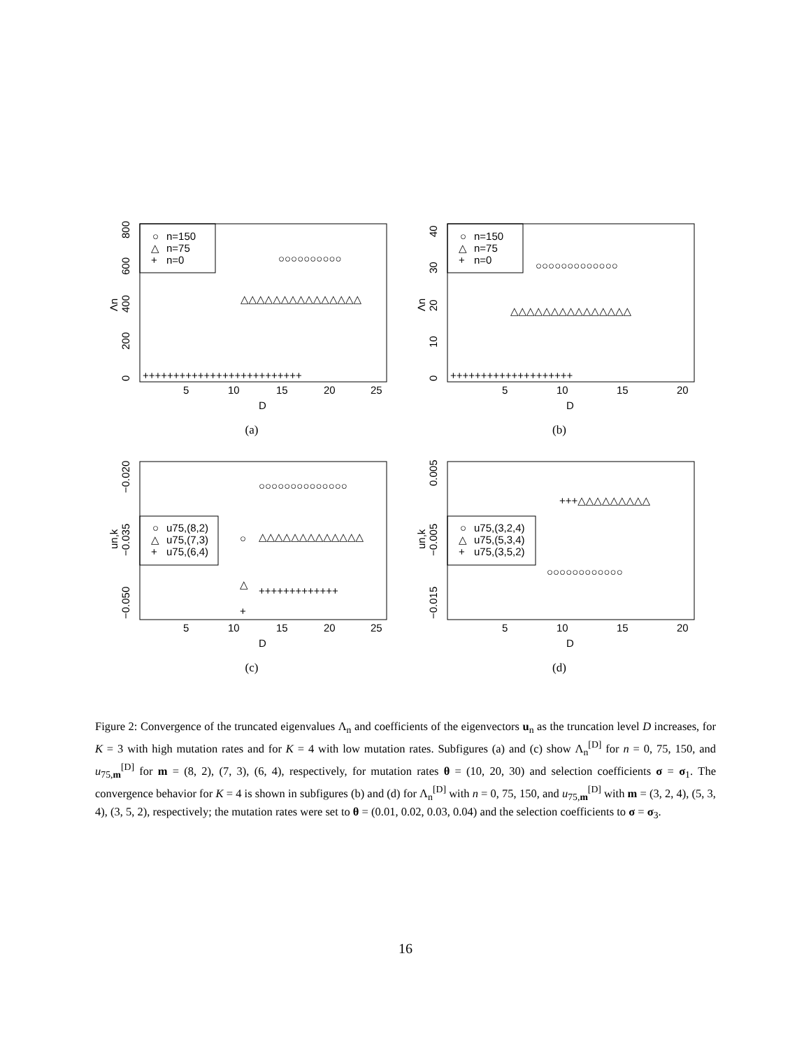n=150
n=75
n=0
○
△
+
○○○○○○○○○○
△△△△△△△△△△△△△△△
++++++++++++++++++++++++++
5
10
15
20
25
D
0
200
400
600
800
Λn
(a)
n=150
n=75
n=0
○
△
+
○○○○○○○○○○○○○
△△△△△△△△△△△△△△△
++++++++++++++++++++
5
10
15
20
D
0
10
20
30
40
Λn
(b)
u75,(8,2)
u75,(7,3)
u75,(6,4)
○
△
+
○○○○○○○○○○○○○○
△△△△△△△△△△△△△
+++++++++++++
○
△
+
5
10
15
20
25
D
−0.050
−0.035
−0.020
un,k
(c)
u75,(3,2,4)
u75,(5,3,4)
u75,(3,5,2)
○
△
+
+++△△△△△△△△△
○○○○○○○○○○○○
5
10
15
20
D
−0.015
−0.005
0.005
un,k
(d)
Figure 2: Convergence of the truncated eigenvalues Λ<sub>n</sub> and coefficients of the eigenvectors u<sub>n</sub> as the truncation level D increases, for K = 3 with high mutation rates and for K = 4 with low mutation rates. Subfigures (a) and (c) show Λ<sub>n</sub><sup>[D]</sup> for n = 0, 75, 150, and u<sub>75,m</sub><sup>[D]</sup> for m = (8, 2), (7, 3), (6, 4), respectively, for mutation rates θ = (10, 20, 30) and selection coefficients σ = σ<sub>1</sub>. The convergence behavior for K = 4 is shown in subfigures (b) and (d) for Λ<sub>n</sub><sup>[D]</sup> with n = 0, 75, 150, and u<sub>75,m</sub><sup>[D]</sup> with m = (3, 2, 4), (5, 3, 4), (3, 5, 2), respectively; the mutation rates were set to θ = (0.01, 0.02, 0.03, 0.04) and the selection coefficients to σ = σ<sub>3</sub>.
16